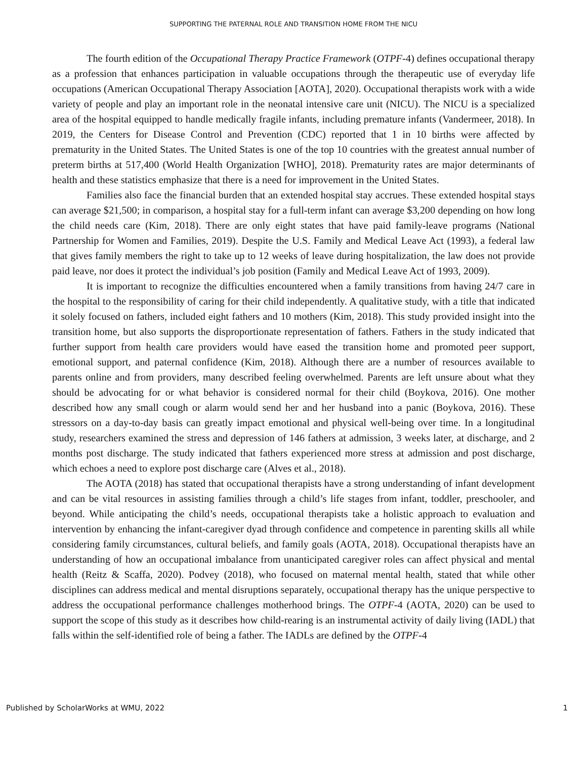SUPPORTING THE PATERNAL ROLE AND TRANSITION HOME FROM THE NICU
The fourth edition of the Occupational Therapy Practice Framework (OTPF-4) defines occupational therapy as a profession that enhances participation in valuable occupations through the therapeutic use of everyday life occupations (American Occupational Therapy Association [AOTA], 2020). Occupational therapists work with a wide variety of people and play an important role in the neonatal intensive care unit (NICU). The NICU is a specialized area of the hospital equipped to handle medically fragile infants, including premature infants (Vandermeer, 2018). In 2019, the Centers for Disease Control and Prevention (CDC) reported that 1 in 10 births were affected by prematurity in the United States. The United States is one of the top 10 countries with the greatest annual number of preterm births at 517,400 (World Health Organization [WHO], 2018). Prematurity rates are major determinants of health and these statistics emphasize that there is a need for improvement in the United States.
Families also face the financial burden that an extended hospital stay accrues. These extended hospital stays can average $21,500; in comparison, a hospital stay for a full-term infant can average $3,200 depending on how long the child needs care (Kim, 2018). There are only eight states that have paid family-leave programs (National Partnership for Women and Families, 2019). Despite the U.S. Family and Medical Leave Act (1993), a federal law that gives family members the right to take up to 12 weeks of leave during hospitalization, the law does not provide paid leave, nor does it protect the individual’s job position (Family and Medical Leave Act of 1993, 2009).
It is important to recognize the difficulties encountered when a family transitions from having 24/7 care in the hospital to the responsibility of caring for their child independently. A qualitative study, with a title that indicated it solely focused on fathers, included eight fathers and 10 mothers (Kim, 2018). This study provided insight into the transition home, but also supports the disproportionate representation of fathers. Fathers in the study indicated that further support from health care providers would have eased the transition home and promoted peer support, emotional support, and paternal confidence (Kim, 2018). Although there are a number of resources available to parents online and from providers, many described feeling overwhelmed. Parents are left unsure about what they should be advocating for or what behavior is considered normal for their child (Boykova, 2016). One mother described how any small cough or alarm would send her and her husband into a panic (Boykova, 2016). These stressors on a day-to-day basis can greatly impact emotional and physical well-being over time. In a longitudinal study, researchers examined the stress and depression of 146 fathers at admission, 3 weeks later, at discharge, and 2 months post discharge. The study indicated that fathers experienced more stress at admission and post discharge, which echoes a need to explore post discharge care (Alves et al., 2018).
The AOTA (2018) has stated that occupational therapists have a strong understanding of infant development and can be vital resources in assisting families through a child’s life stages from infant, toddler, preschooler, and beyond. While anticipating the child’s needs, occupational therapists take a holistic approach to evaluation and intervention by enhancing the infant-caregiver dyad through confidence and competence in parenting skills all while considering family circumstances, cultural beliefs, and family goals (AOTA, 2018). Occupational therapists have an understanding of how an occupational imbalance from unanticipated caregiver roles can affect physical and mental health (Reitz & Scaffa, 2020). Podvey (2018), who focused on maternal mental health, stated that while other disciplines can address medical and mental disruptions separately, occupational therapy has the unique perspective to address the occupational performance challenges motherhood brings. The OTPF-4 (AOTA, 2020) can be used to support the scope of this study as it describes how child-rearing is an instrumental activity of daily living (IADL) that falls within the self-identified role of being a father. The IADLs are defined by the OTPF-4
Published by ScholarWorks at WMU, 2022 1